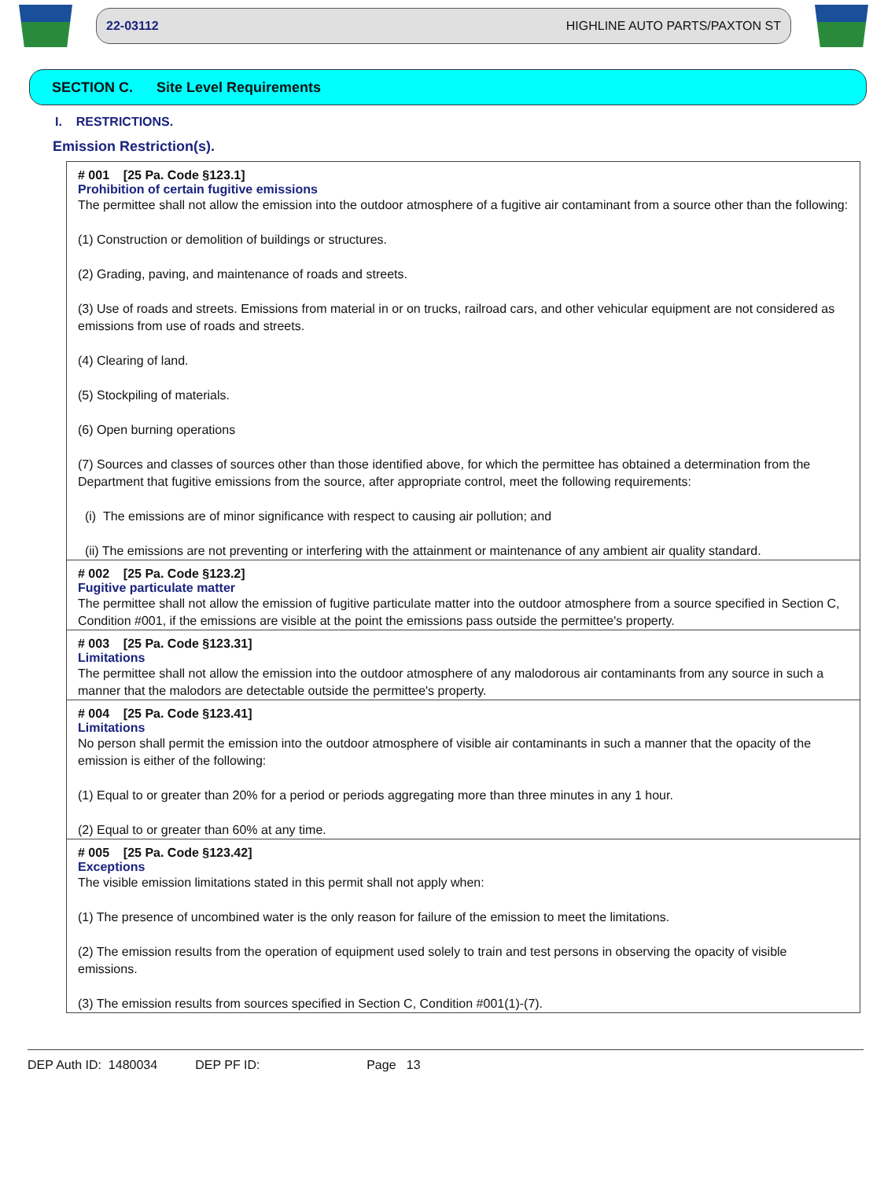22-03112 HIGHLINE AUTO PARTS/PAXTON ST
SECTION C. Site Level Requirements
I. RESTRICTIONS.
Emission Restriction(s).
# 001 [25 Pa. Code §123.1]
Prohibition of certain fugitive emissions
The permittee shall not allow the emission into the outdoor atmosphere of a fugitive air contaminant from a source other than the following:
(1) Construction or demolition of buildings or structures.
(2) Grading, paving, and maintenance of roads and streets.
(3) Use of roads and streets. Emissions from material in or on trucks, railroad cars, and other vehicular equipment are not considered as emissions from use of roads and streets.
(4) Clearing of land.
(5) Stockpiling of materials.
(6) Open burning operations
(7) Sources and classes of sources other than those identified above, for which the permittee has obtained a determination from the Department that fugitive emissions from the source, after appropriate control, meet the following requirements:
(i) The emissions are of minor significance with respect to causing air pollution; and
(ii) The emissions are not preventing or interfering with the attainment or maintenance of any ambient air quality standard.
# 002 [25 Pa. Code §123.2]
Fugitive particulate matter
The permittee shall not allow the emission of fugitive particulate matter into the outdoor atmosphere from a source specified in Section C, Condition #001, if the emissions are visible at the point the emissions pass outside the permittee's property.
# 003 [25 Pa. Code §123.31]
Limitations
The permittee shall not allow the emission into the outdoor atmosphere of any malodorous air contaminants from any source in such a manner that the malodors are detectable outside the permittee's property.
# 004 [25 Pa. Code §123.41]
Limitations
No person shall permit the emission into the outdoor atmosphere of visible air contaminants in such a manner that the opacity of the emission is either of the following:
(1) Equal to or greater than 20% for a period or periods aggregating more than three minutes in any 1 hour.
(2) Equal to or greater than 60% at any time.
# 005 [25 Pa. Code §123.42]
Exceptions
The visible emission limitations stated in this permit shall not apply when:
(1) The presence of uncombined water is the only reason for failure of the emission to meet the limitations.
(2) The emission results from the operation of equipment used solely to train and test persons in observing the opacity of visible emissions.
(3) The emission results from sources specified in Section C, Condition #001(1)-(7).
DEP Auth ID: 1480034 DEP PF ID: Page 13